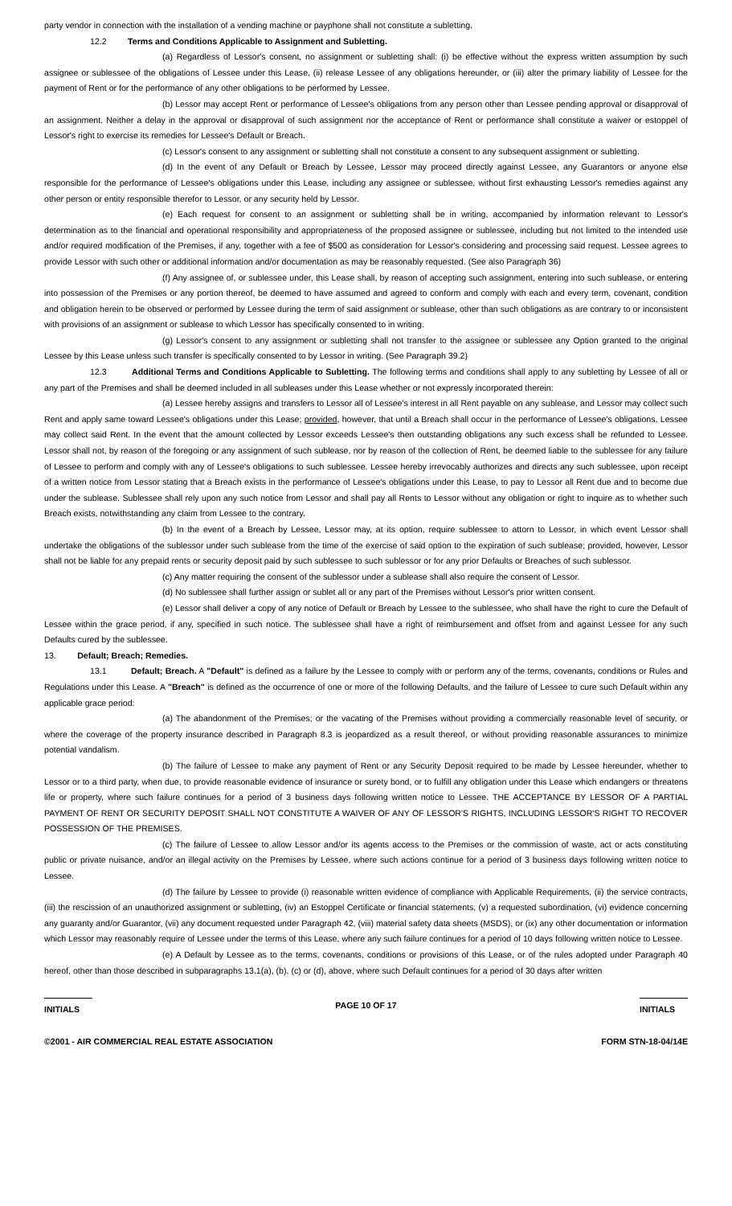party vendor in connection with the installation of a vending machine or payphone shall not constitute a subletting.
12.2 Terms and Conditions Applicable to Assignment and Subletting.
(a) Regardless of Lessor's consent, no assignment or subletting shall: (i) be effective without the express written assumption by such assignee or sublessee of the obligations of Lessee under this Lease, (ii) release Lessee of any obligations hereunder, or (iii) alter the primary liability of Lessee for the payment of Rent or for the performance of any other obligations to be performed by Lessee.
(b) Lessor may accept Rent or performance of Lessee's obligations from any person other than Lessee pending approval or disapproval of an assignment. Neither a delay in the approval or disapproval of such assignment nor the acceptance of Rent or performance shall constitute a waiver or estoppel of Lessor's right to exercise its remedies for Lessee's Default or Breach.
(c) Lessor's consent to any assignment or subletting shall not constitute a consent to any subsequent assignment or subletting.
(d) In the event of any Default or Breach by Lessee, Lessor may proceed directly against Lessee, any Guarantors or anyone else responsible for the performance of Lessee's obligations under this Lease, including any assignee or sublessee, without first exhausting Lessor's remedies against any other person or entity responsible therefor to Lessor, or any security held by Lessor.
(e) Each request for consent to an assignment or subletting shall be in writing, accompanied by information relevant to Lessor's determination as to the financial and operational responsibility and appropriateness of the proposed assignee or sublessee, including but not limited to the intended use and/or required modification of the Premises, if any, together with a fee of $500 as consideration for Lessor's considering and processing said request. Lessee agrees to provide Lessor with such other or additional information and/or documentation as may be reasonably requested. (See also Paragraph 36)
(f) Any assignee of, or sublessee under, this Lease shall, by reason of accepting such assignment, entering into such sublease, or entering into possession of the Premises or any portion thereof, be deemed to have assumed and agreed to conform and comply with each and every term, covenant, condition and obligation herein to be observed or performed by Lessee during the term of said assignment or sublease, other than such obligations as are contrary to or inconsistent with provisions of an assignment or sublease to which Lessor has specifically consented to in writing.
(g) Lessor's consent to any assignment or subletting shall not transfer to the assignee or sublessee any Option granted to the original Lessee by this Lease unless such transfer is specifically consented to by Lessor in writing. (See Paragraph 39.2)
12.3 Additional Terms and Conditions Applicable to Subletting. The following terms and conditions shall apply to any subletting by Lessee of all or any part of the Premises and shall be deemed included in all subleases under this Lease whether or not expressly incorporated therein:
(a) Lessee hereby assigns and transfers to Lessor all of Lessee's interest in all Rent payable on any sublease, and Lessor may collect such Rent and apply same toward Lessee's obligations under this Lease; provided, however, that until a Breach shall occur in the performance of Lessee's obligations, Lessee may collect said Rent. In the event that the amount collected by Lessor exceeds Lessee's then outstanding obligations any such excess shall be refunded to Lessee. Lessor shall not, by reason of the foregoing or any assignment of such sublease, nor by reason of the collection of Rent, be deemed liable to the sublessee for any failure of Lessee to perform and comply with any of Lessee's obligations to such sublessee. Lessee hereby irrevocably authorizes and directs any such sublessee, upon receipt of a written notice from Lessor stating that a Breach exists in the performance of Lessee's obligations under this Lease, to pay to Lessor all Rent due and to become due under the sublease. Sublessee shall rely upon any such notice from Lessor and shall pay all Rents to Lessor without any obligation or right to inquire as to whether such Breach exists, notwithstanding any claim from Lessee to the contrary.
(b) In the event of a Breach by Lessee, Lessor may, at its option, require sublessee to attorn to Lessor, in which event Lessor shall undertake the obligations of the sublessor under such sublease from the time of the exercise of said option to the expiration of such sublease; provided, however, Lessor shall not be liable for any prepaid rents or security deposit paid by such sublessee to such sublessor or for any prior Defaults or Breaches of such sublessor.
(c) Any matter requiring the consent of the sublessor under a sublease shall also require the consent of Lessor.
(d) No sublessee shall further assign or sublet all or any part of the Premises without Lessor's prior written consent.
(e) Lessor shall deliver a copy of any notice of Default or Breach by Lessee to the sublessee, who shall have the right to cure the Default of Lessee within the grace period, if any, specified in such notice. The sublessee shall have a right of reimbursement and offset from and against Lessee for any such Defaults cured by the sublessee.
13. Default; Breach; Remedies.
13.1 Default; Breach. A "Default" is defined as a failure by the Lessee to comply with or perform any of the terms, covenants, conditions or Rules and Regulations under this Lease. A "Breach" is defined as the occurrence of one or more of the following Defaults, and the failure of Lessee to cure such Default within any applicable grace period:
(a) The abandonment of the Premises; or the vacating of the Premises without providing a commercially reasonable level of security, or where the coverage of the property insurance described in Paragraph 8.3 is jeopardized as a result thereof, or without providing reasonable assurances to minimize potential vandalism.
(b) The failure of Lessee to make any payment of Rent or any Security Deposit required to be made by Lessee hereunder, whether to Lessor or to a third party, when due, to provide reasonable evidence of insurance or surety bond, or to fulfill any obligation under this Lease which endangers or threatens life or property, where such failure continues for a period of 3 business days following written notice to Lessee. THE ACCEPTANCE BY LESSOR OF A PARTIAL PAYMENT OF RENT OR SECURITY DEPOSIT SHALL NOT CONSTITUTE A WAIVER OF ANY OF LESSOR'S RIGHTS, INCLUDING LESSOR'S RIGHT TO RECOVER POSSESSION OF THE PREMISES.
(c) The failure of Lessee to allow Lessor and/or its agents access to the Premises or the commission of waste, act or acts constituting public or private nuisance, and/or an illegal activity on the Premises by Lessee, where such actions continue for a period of 3 business days following written notice to Lessee.
(d) The failure by Lessee to provide (i) reasonable written evidence of compliance with Applicable Requirements, (ii) the service contracts, (iii) the rescission of an unauthorized assignment or subletting, (iv) an Estoppel Certificate or financial statements, (v) a requested subordination, (vi) evidence concerning any guaranty and/or Guarantor, (vii) any document requested under Paragraph 42, (viii) material safety data sheets (MSDS), or (ix) any other documentation or information which Lessor may reasonably require of Lessee under the terms of this Lease, where any such failure continues for a period of 10 days following written notice to Lessee.
(e) A Default by Lessee as to the terms, covenants, conditions or provisions of this Lease, or of the rules adopted under Paragraph 40 hereof, other than those described in subparagraphs 13.1(a), (b), (c) or (d), above, where such Default continues for a period of 30 days after written
INITIALS
PAGE 10 OF 17
INITIALS
©2001 - AIR COMMERCIAL REAL ESTATE ASSOCIATION FORM STN-18-04/14E